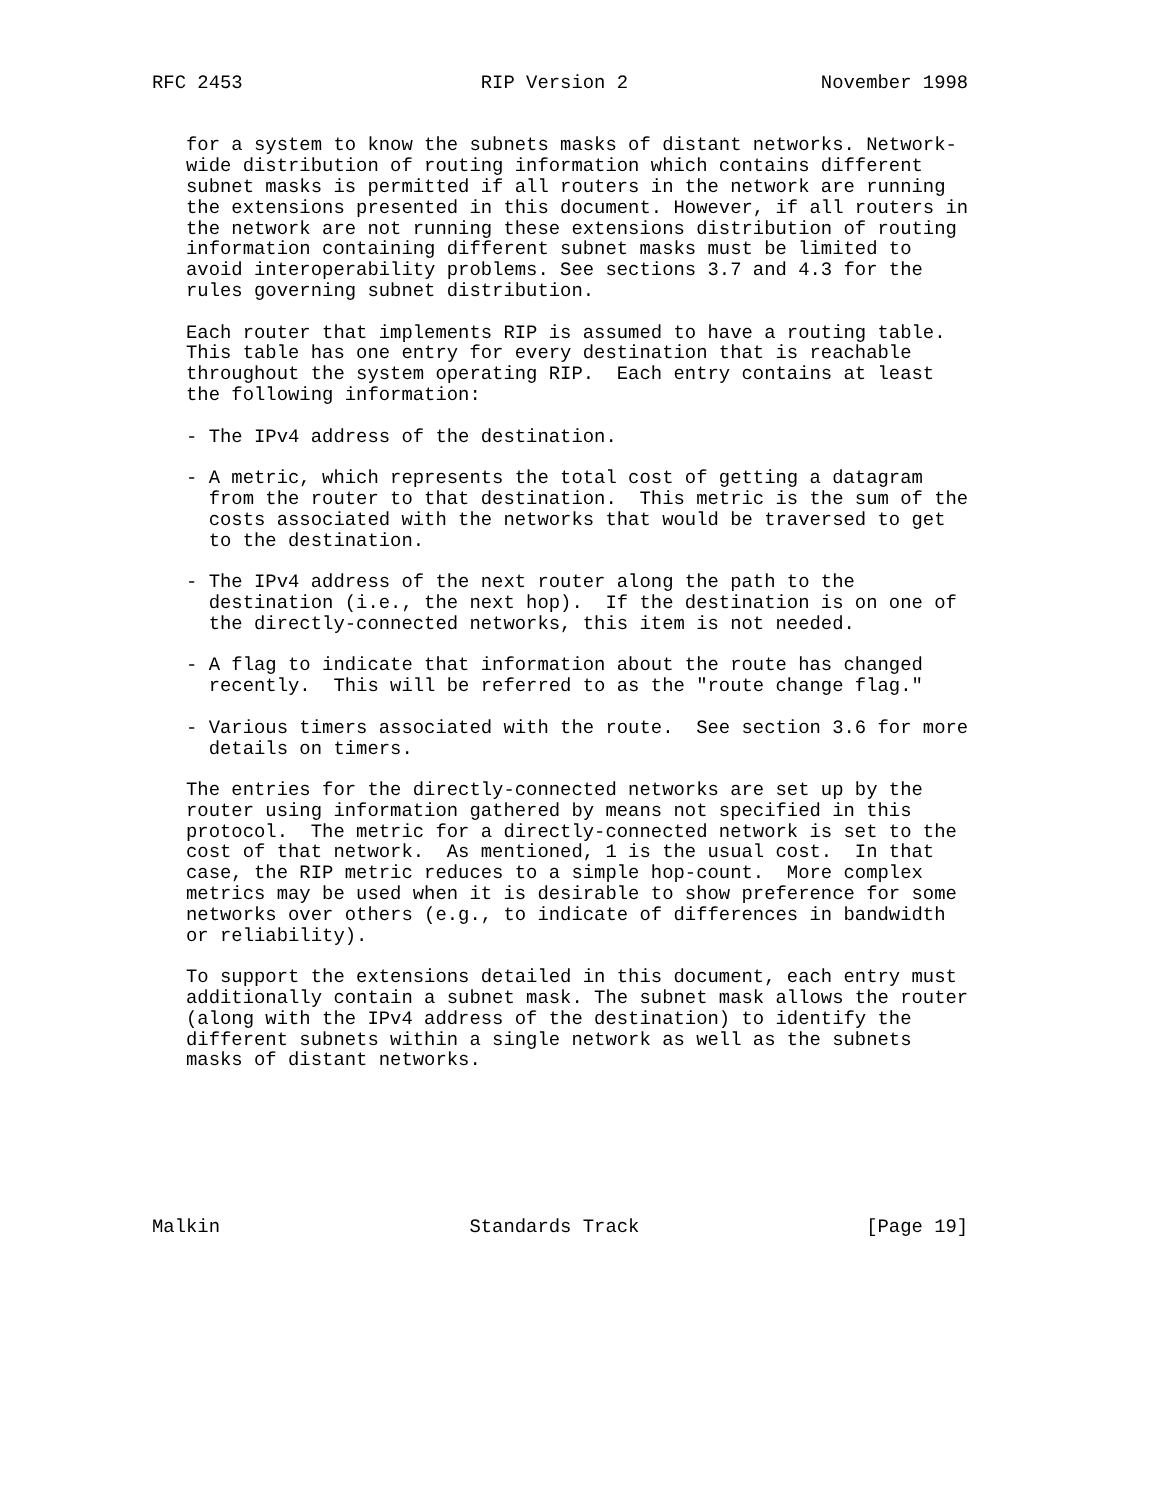RFC 2453                     RIP Version 2                 November 1998


   for a system to know the subnets masks of distant networks. Network-
   wide distribution of routing information which contains different
   subnet masks is permitted if all routers in the network are running
   the extensions presented in this document. However, if all routers in
   the network are not running these extensions distribution of routing
   information containing different subnet masks must be limited to
   avoid interoperability problems. See sections 3.7 and 4.3 for the
   rules governing subnet distribution.

   Each router that implements RIP is assumed to have a routing table.
   This table has one entry for every destination that is reachable
   throughout the system operating RIP.  Each entry contains at least
   the following information:

   - The IPv4 address of the destination.

   - A metric, which represents the total cost of getting a datagram
     from the router to that destination.  This metric is the sum of the
     costs associated with the networks that would be traversed to get
     to the destination.

   - The IPv4 address of the next router along the path to the
     destination (i.e., the next hop).  If the destination is on one of
     the directly-connected networks, this item is not needed.

   - A flag to indicate that information about the route has changed
     recently.  This will be referred to as the "route change flag."

   - Various timers associated with the route.  See section 3.6 for more
     details on timers.

   The entries for the directly-connected networks are set up by the
   router using information gathered by means not specified in this
   protocol.  The metric for a directly-connected network is set to the
   cost of that network.  As mentioned, 1 is the usual cost.  In that
   case, the RIP metric reduces to a simple hop-count.  More complex
   metrics may be used when it is desirable to show preference for some
   networks over others (e.g., to indicate of differences in bandwidth
   or reliability).

   To support the extensions detailed in this document, each entry must
   additionally contain a subnet mask. The subnet mask allows the router
   (along with the IPv4 address of the destination) to identify the
   different subnets within a single network as well as the subnets
   masks of distant networks.







Malkin                      Standards Track                    [Page 19]